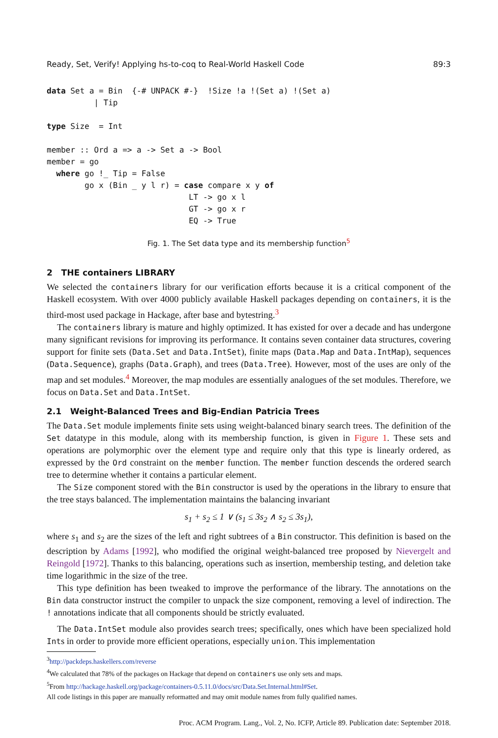Ready, Set, Verify! Applying hs-to-coq to Real-World Haskell Code 89:3
data Set a = Bin  {-# UNPACK #-}  !Size !a !(Set a) !(Set a)
          | Tip

type Size  = Int

member :: Ord a => a -> Set a -> Bool
member = go
  where go !_ Tip = False
        go x (Bin _ y l r) = case compare x y of
                              LT -> go x l
                              GT -> go x r
                              EQ -> True
Fig. 1. The Set data type and its membership function<sup>5</sup>
2 THE containers LIBRARY
We selected the containers library for our verification efforts because it is a critical component of the Haskell ecosystem. With over 4000 publicly available Haskell packages depending on containers, it is the third-most used package in Hackage, after base and bytestring.<sup>3</sup>
The containers library is mature and highly optimized. It has existed for over a decade and has undergone many significant revisions for improving its performance. It contains seven container data structures, covering support for finite sets (Data.Set and Data.IntSet), finite maps (Data.Map and Data.IntMap), sequences (Data.Sequence), graphs (Data.Graph), and trees (Data.Tree). However, most of the uses are only of the map and set modules.<sup>4</sup> Moreover, the map modules are essentially analogues of the set modules. Therefore, we focus on Data.Set and Data.IntSet.
2.1 Weight-Balanced Trees and Big-Endian Patricia Trees
The Data.Set module implements finite sets using weight-balanced binary search trees. The definition of the Set datatype in this module, along with its membership function, is given in Figure 1. These sets and operations are polymorphic over the element type and require only that this type is linearly ordered, as expressed by the Ord constraint on the member function. The member function descends the ordered search tree to determine whether it contains a particular element.
The Size component stored with the Bin constructor is used by the operations in the library to ensure that the tree stays balanced. The implementation maintains the balancing invariant
s<sub>1</sub> + s<sub>2</sub> ≤ 1 ∨ (s<sub>1</sub> ≤ 3s<sub>2</sub> ∧ s<sub>2</sub> ≤ 3s<sub>1</sub>),
where s<sub>1</sub> and s<sub>2</sub> are the sizes of the left and right subtrees of a Bin constructor. This definition is based on the description by Adams [1992], who modified the original weight-balanced tree proposed by Nievergelt and Reingold [1972]. Thanks to this balancing, operations such as insertion, membership testing, and deletion take time logarithmic in the size of the tree.
This type definition has been tweaked to improve the performance of the library. The annotations on the Bin data constructor instruct the compiler to unpack the size component, removing a level of indirection. The ! annotations indicate that all components should be strictly evaluated.
The Data.IntSet module also provides search trees; specifically, ones which have been specialized hold Ints in order to provide more efficient operations, especially union. This implementation
<sup>3</sup> http://packdeps.haskellers.com/reverse
<sup>4</sup> We calculated that 78% of the packages on Hackage that depend on containers use only sets and maps.
<sup>5</sup> From http://hackage.haskell.org/package/containers-0.5.11.0/docs/src/Data.Set.Internal.html#Set.
All code listings in this paper are manually reformatted and may omit module names from fully qualified names.
Proc. ACM Program. Lang., Vol. 2, No. ICFP, Article 89. Publication date: September 2018.